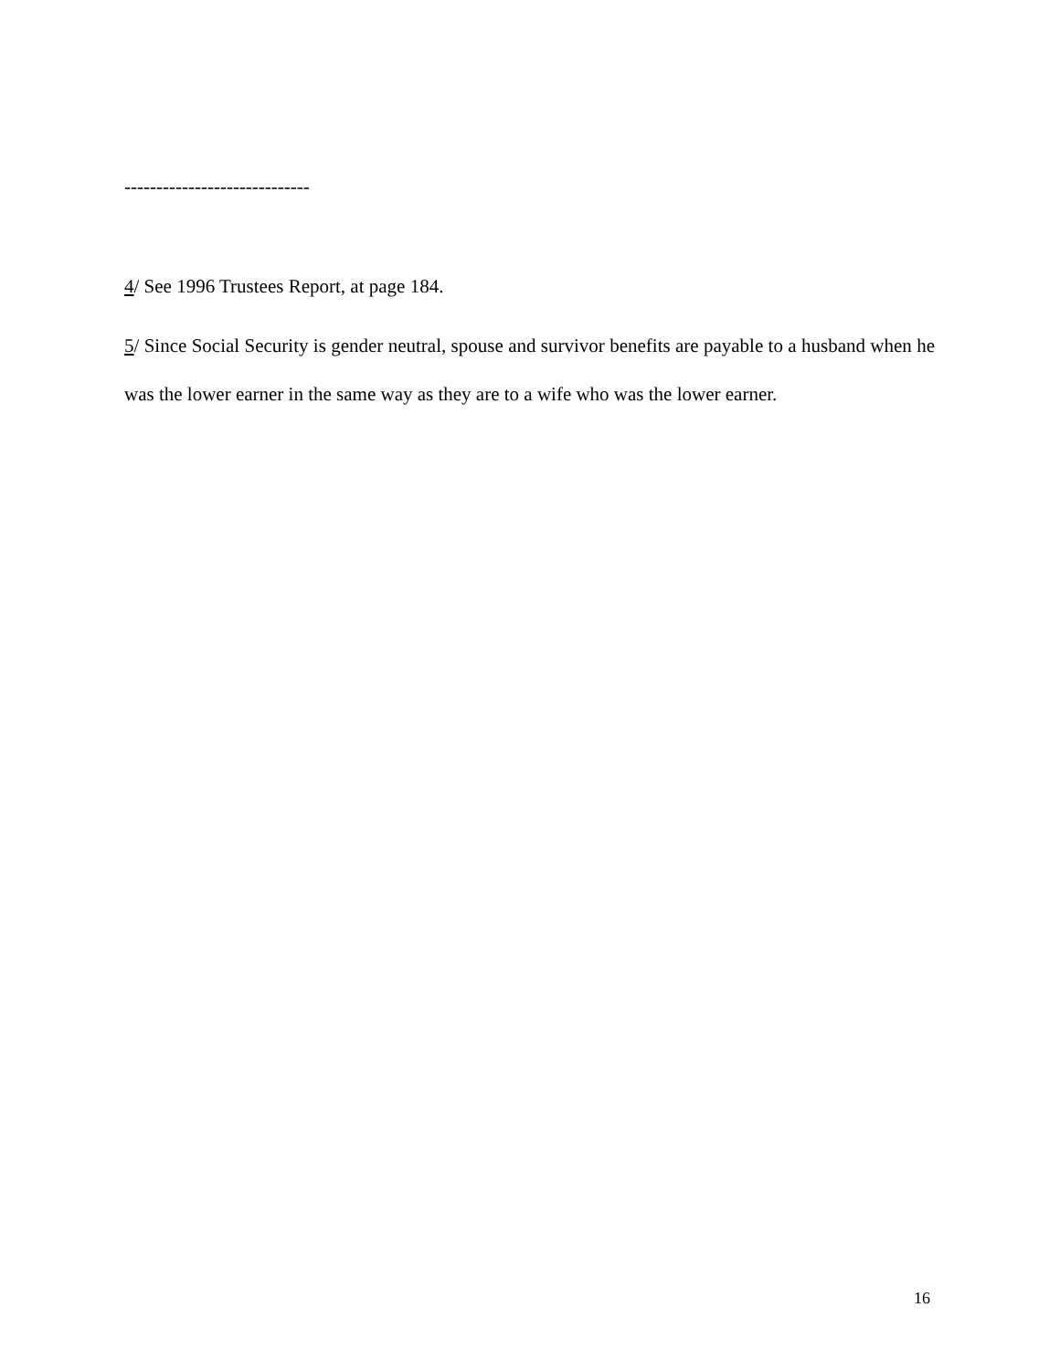-----------------------------
4/ See 1996 Trustees Report, at page 184.
5/ Since Social Security is gender neutral, spouse and survivor benefits are payable to a husband when he was the lower earner in the same way as they are to a wife who was the lower earner.
16